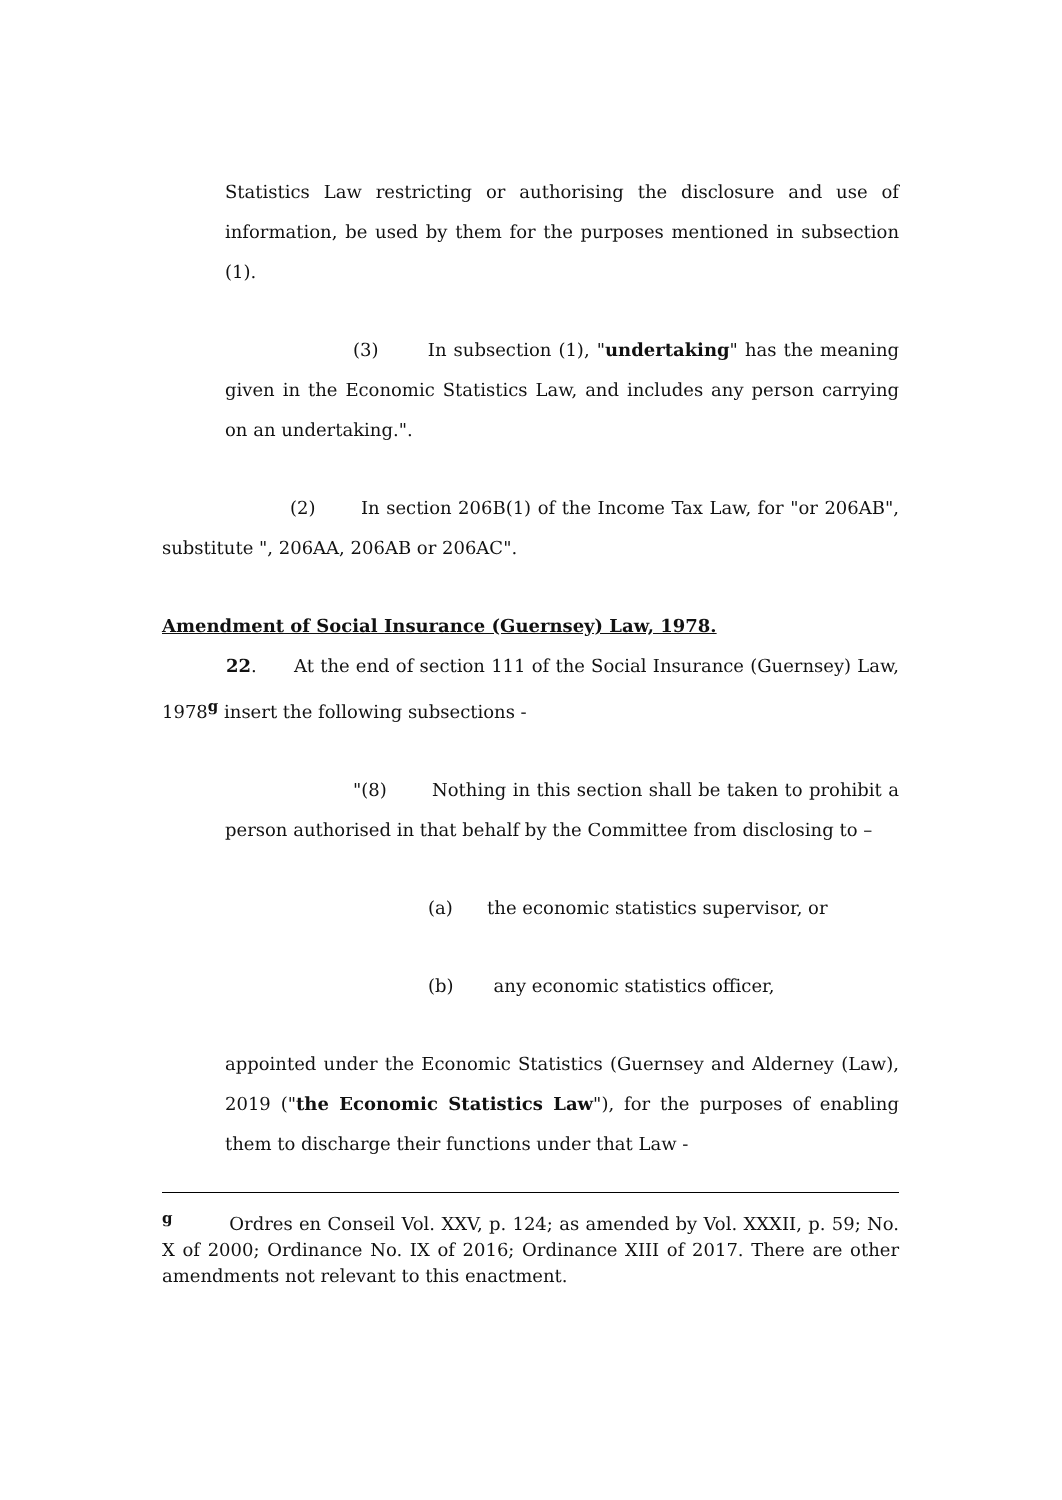Statistics Law restricting or authorising the disclosure and use of information, be used by them for the purposes mentioned in subsection (1).
(3) In subsection (1), "undertaking" has the meaning given in the Economic Statistics Law, and includes any person carrying on an undertaking.".
(2) In section 206B(1) of the Income Tax Law, for "or 206AB", substitute ", 206AA, 206AB or 206AC".
Amendment of Social Insurance (Guernsey) Law, 1978.
22. At the end of section 111 of the Social Insurance (Guernsey) Law, 1978<sup>g</sup> insert the following subsections -
"(8) Nothing in this section shall be taken to prohibit a person authorised in that behalf by the Committee from disclosing to –
(a) the economic statistics supervisor, or
(b) any economic statistics officer,
appointed under the Economic Statistics (Guernsey and Alderney (Law), 2019 ("the Economic Statistics Law"), for the purposes of enabling them to discharge their functions under that Law -
<sup>g</sup> Ordres en Conseil Vol. XXV, p. 124; as amended by Vol. XXXII, p. 59; No. X of 2000; Ordinance No. IX of 2016; Ordinance XIII of 2017. There are other amendments not relevant to this enactment.